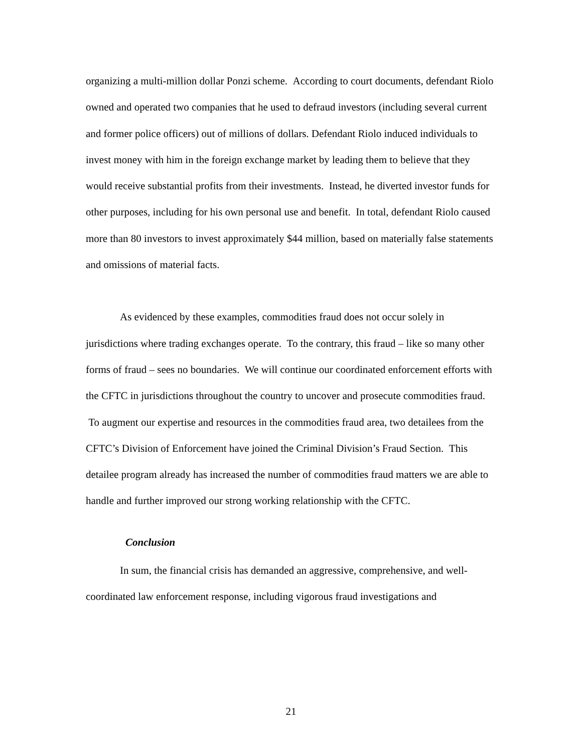organizing a multi-million dollar Ponzi scheme. According to court documents, defendant Riolo owned and operated two companies that he used to defraud investors (including several current and former police officers) out of millions of dollars. Defendant Riolo induced individuals to invest money with him in the foreign exchange market by leading them to believe that they would receive substantial profits from their investments. Instead, he diverted investor funds for other purposes, including for his own personal use and benefit. In total, defendant Riolo caused more than 80 investors to invest approximately $44 million, based on materially false statements and omissions of material facts.
As evidenced by these examples, commodities fraud does not occur solely in jurisdictions where trading exchanges operate. To the contrary, this fraud – like so many other forms of fraud – sees no boundaries. We will continue our coordinated enforcement efforts with the CFTC in jurisdictions throughout the country to uncover and prosecute commodities fraud. To augment our expertise and resources in the commodities fraud area, two detailees from the CFTC’s Division of Enforcement have joined the Criminal Division’s Fraud Section. This detailee program already has increased the number of commodities fraud matters we are able to handle and further improved our strong working relationship with the CFTC.
Conclusion
In sum, the financial crisis has demanded an aggressive, comprehensive, and well-coordinated law enforcement response, including vigorous fraud investigations and
21